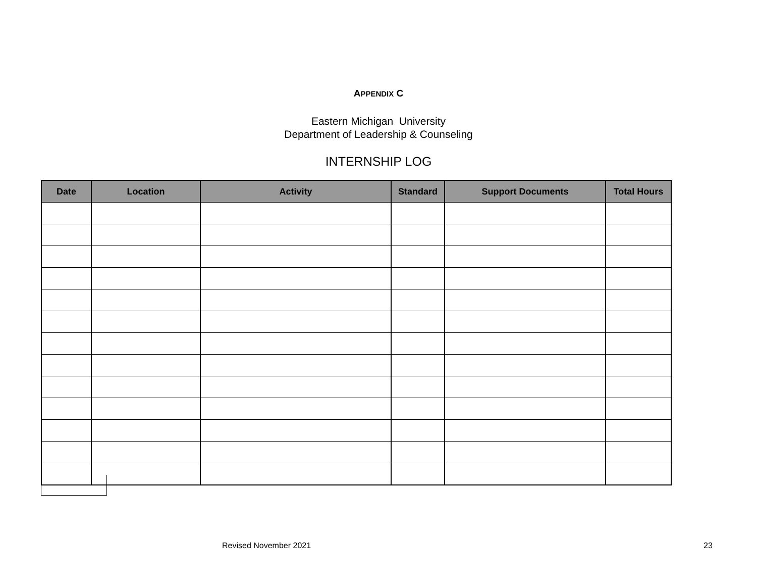APPENDIX C
Eastern Michigan University
Department of Leadership & Counseling
INTERNSHIP LOG
| Date | Location | Activity | Standard | Support Documents | Total Hours |
| --- | --- | --- | --- | --- | --- |
Revised November 2021 23